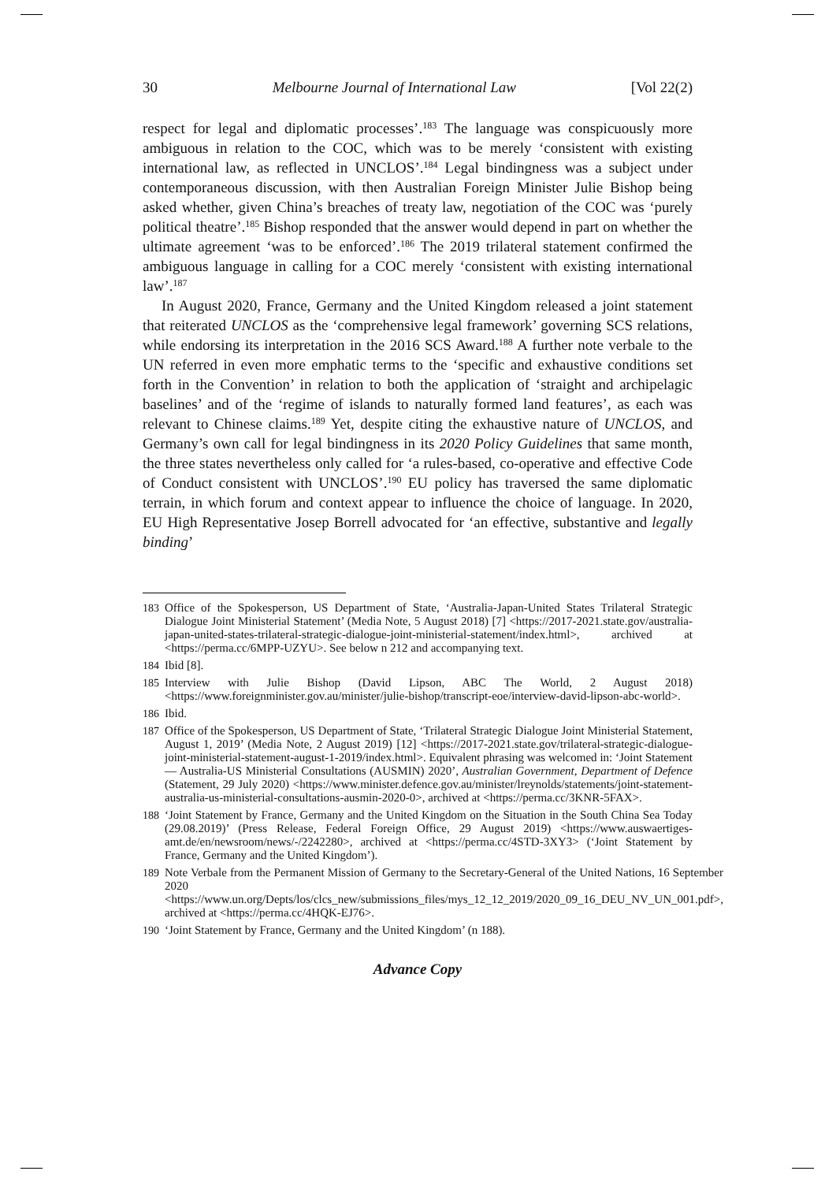30 Melbourne Journal of International Law [Vol 22(2)
respect for legal and diplomatic processes’.<sup>183</sup> The language was conspicuously more ambiguous in relation to the COC, which was to be merely ‘consistent with existing international law, as reflected in UNCLOS’.<sup>184</sup> Legal bindingness was a subject under contemporaneous discussion, with then Australian Foreign Minister Julie Bishop being asked whether, given China’s breaches of treaty law, negotiation of the COC was ‘purely political theatre’.<sup>185</sup> Bishop responded that the answer would depend in part on whether the ultimate agreement ‘was to be enforced’.<sup>186</sup> The 2019 trilateral statement confirmed the ambiguous language in calling for a COC merely ‘consistent with existing international law’.<sup>187</sup>
In August 2020, France, Germany and the United Kingdom released a joint statement that reiterated UNCLOS as the ‘comprehensive legal framework’ governing SCS relations, while endorsing its interpretation in the 2016 SCS Award.<sup>188</sup> A further note verbale to the UN referred in even more emphatic terms to the ‘specific and exhaustive conditions set forth in the Convention’ in relation to both the application of ‘straight and archipelagic baselines’ and of the ‘regime of islands to naturally formed land features’, as each was relevant to Chinese claims.<sup>189</sup> Yet, despite citing the exhaustive nature of UNCLOS, and Germany’s own call for legal bindingness in its 2020 Policy Guidelines that same month, the three states nevertheless only called for ‘a rules-based, co-operative and effective Code of Conduct consistent with UNCLOS’.<sup>190</sup> EU policy has traversed the same diplomatic terrain, in which forum and context appear to influence the choice of language. In 2020, EU High Representative Josep Borrell advocated for ‘an effective, substantive and legally binding’
183 Office of the Spokesperson, US Department of State, ‘Australia-Japan-United States Trilateral Strategic Dialogue Joint Ministerial Statement’ (Media Note, 5 August 2018) [7] <https://2017-2021.state.gov/australia-japan-united-states-trilateral-strategic-dialogue-joint-ministerial-statement/index.html>, archived at <https://perma.cc/6MPP-UZYU>. See below n 212 and accompanying text.
184 Ibid [8].
185 Interview with Julie Bishop (David Lipson, ABC The World, 2 August 2018) <https://www.foreignminister.gov.au/minister/julie-bishop/transcript-eoe/interview-david-lipson-abc-world>.
186 Ibid.
187 Office of the Spokesperson, US Department of State, ‘Trilateral Strategic Dialogue Joint Ministerial Statement, August 1, 2019’ (Media Note, 2 August 2019) [12] <https://2017-2021.state.gov/trilateral-strategic-dialogue-joint-ministerial-statement-august-1-2019/index.html>. Equivalent phrasing was welcomed in: ‘Joint Statement — Australia-US Ministerial Consultations (AUSMIN) 2020’, Australian Government, Department of Defence (Statement, 29 July 2020) <https://www.minister.defence.gov.au/minister/lreynolds/statements/joint-statement-australia-us-ministerial-consultations-ausmin-2020-0>, archived at <https://perma.cc/3KNR-5FAX>.
188 ‘Joint Statement by France, Germany and the United Kingdom on the Situation in the South China Sea Today (29.08.2019)’ (Press Release, Federal Foreign Office, 29 August 2019) <https://www.auswaertiges-amt.de/en/newsroom/news/-/2242280>, archived at <https://perma.cc/4STD-3XY3> (‘Joint Statement by France, Germany and the United Kingdom’).
189 Note Verbale from the Permanent Mission of Germany to the Secretary-General of the United Nations, 16 September 2020 <https://www.un.org/Depts/los/clcs_new/submissions_files/mys_12_12_2019/2020_09_16_DEU_NV_UN_001.pdf>, archived at <https://perma.cc/4HQK-EJ76>.
190 ‘Joint Statement by France, Germany and the United Kingdom’ (n 188).
Advance Copy